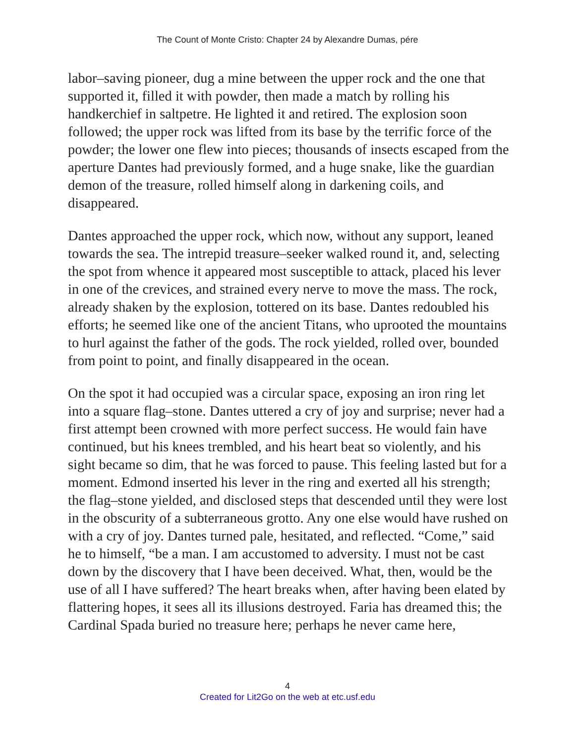The Count of Monte Cristo: Chapter 24 by Alexandre Dumas, pére
labor–saving pioneer, dug a mine between the upper rock and the one that supported it, filled it with powder, then made a match by rolling his handkerchief in saltpetre. He lighted it and retired. The explosion soon followed; the upper rock was lifted from its base by the terrific force of the powder; the lower one flew into pieces; thousands of insects escaped from the aperture Dantes had previously formed, and a huge snake, like the guardian demon of the treasure, rolled himself along in darkening coils, and disappeared.
Dantes approached the upper rock, which now, without any support, leaned towards the sea. The intrepid treasure–seeker walked round it, and, selecting the spot from whence it appeared most susceptible to attack, placed his lever in one of the crevices, and strained every nerve to move the mass. The rock, already shaken by the explosion, tottered on its base. Dantes redoubled his efforts; he seemed like one of the ancient Titans, who uprooted the mountains to hurl against the father of the gods. The rock yielded, rolled over, bounded from point to point, and finally disappeared in the ocean.
On the spot it had occupied was a circular space, exposing an iron ring let into a square flag–stone. Dantes uttered a cry of joy and surprise; never had a first attempt been crowned with more perfect success. He would fain have continued, but his knees trembled, and his heart beat so violently, and his sight became so dim, that he was forced to pause. This feeling lasted but for a moment. Edmond inserted his lever in the ring and exerted all his strength; the flag–stone yielded, and disclosed steps that descended until they were lost in the obscurity of a subterraneous grotto. Any one else would have rushed on with a cry of joy. Dantes turned pale, hesitated, and reflected. “Come,” said he to himself, “be a man. I am accustomed to adversity. I must not be cast down by the discovery that I have been deceived. What, then, would be the use of all I have suffered? The heart breaks when, after having been elated by flattering hopes, it sees all its illusions destroyed. Faria has dreamed this; the Cardinal Spada buried no treasure here; perhaps he never came here,
4
Created for Lit2Go on the web at etc.usf.edu